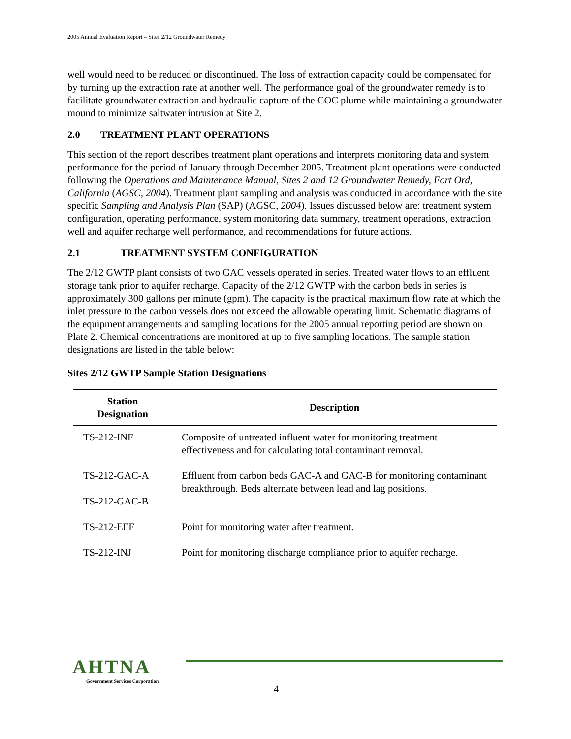2005 Annual Evaluation Report – Sites 2/12 Groundwater Remedy
well would need to be reduced or discontinued. The loss of extraction capacity could be compensated for by turning up the extraction rate at another well. The performance goal of the groundwater remedy is to facilitate groundwater extraction and hydraulic capture of the COC plume while maintaining a groundwater mound to minimize saltwater intrusion at Site 2.
2.0 TREATMENT PLANT OPERATIONS
This section of the report describes treatment plant operations and interprets monitoring data and system performance for the period of January through December 2005. Treatment plant operations were conducted following the Operations and Maintenance Manual, Sites 2 and 12 Groundwater Remedy, Fort Ord, California (AGSC, 2004). Treatment plant sampling and analysis was conducted in accordance with the site specific Sampling and Analysis Plan (SAP) (AGSC, 2004). Issues discussed below are: treatment system configuration, operating performance, system monitoring data summary, treatment operations, extraction well and aquifer recharge well performance, and recommendations for future actions.
2.1 TREATMENT SYSTEM CONFIGURATION
The 2/12 GWTP plant consists of two GAC vessels operated in series. Treated water flows to an effluent storage tank prior to aquifer recharge. Capacity of the 2/12 GWTP with the carbon beds in series is approximately 300 gallons per minute (gpm). The capacity is the practical maximum flow rate at which the inlet pressure to the carbon vessels does not exceed the allowable operating limit. Schematic diagrams of the equipment arrangements and sampling locations for the 2005 annual reporting period are shown on Plate 2. Chemical concentrations are monitored at up to five sampling locations. The sample station designations are listed in the table below:
Sites 2/12 GWTP Sample Station Designations
| Station Designation | Description |
| --- | --- |
| TS-212-INF | Composite of untreated influent water for monitoring treatment effectiveness and for calculating total contaminant removal. |
| TS-212-GAC-A TS-212-GAC-B | Effluent from carbon beds GAC-A and GAC-B for monitoring contaminant breakthrough. Beds alternate between lead and lag positions. |
| TS-212-EFF | Point for monitoring water after treatment. |
| TS-212-INJ | Point for monitoring discharge compliance prior to aquifer recharge. |
AHTNA
Government Services Corporation
4